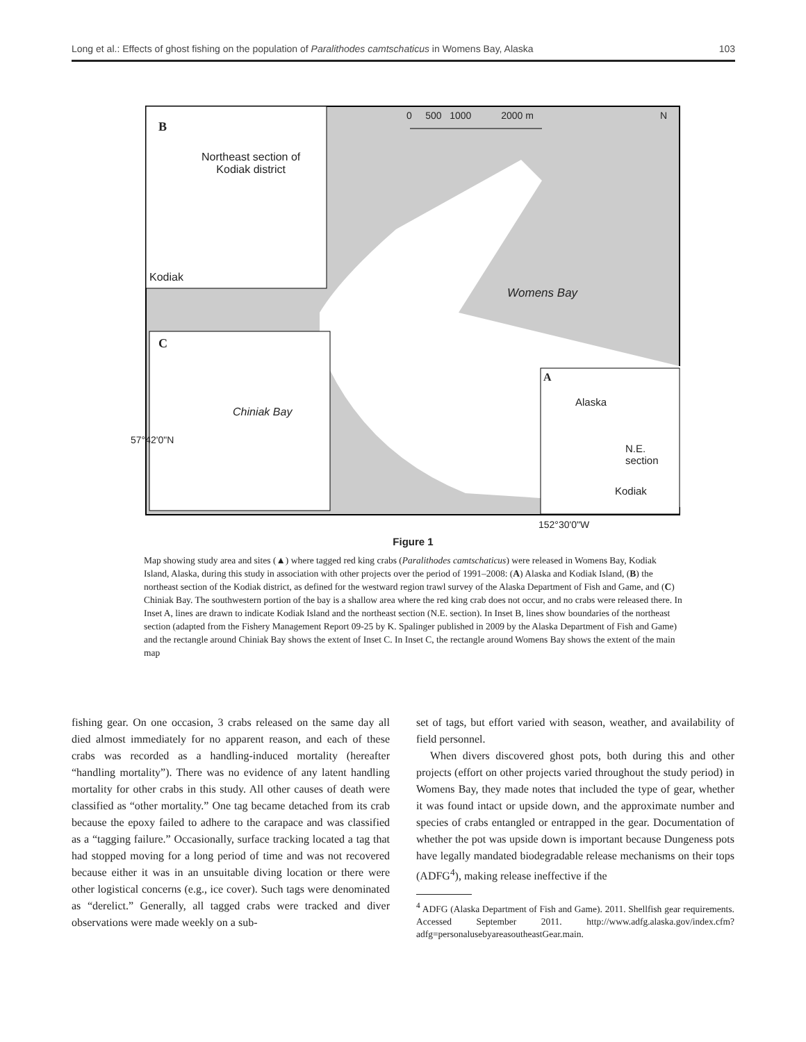Long et al.: Effects of ghost fishing on the population of Paralithodes camtschaticus in Womens Bay, Alaska 103
B
Northeast section of
Kodiak district
Kodiak
0 500 1000 2000 m
N
Womens Bay
C
Chiniak Bay
A
Alaska
N.E.
section
Kodiak
57°42'0"N
152°30'0"W
Figure 1
Map showing study area and sites (▲) where tagged red king crabs (Paralithodes camtschaticus) were released in Womens Bay, Kodiak Island, Alaska, during this study in association with other projects over the period of 1991–2008: (A) Alaska and Kodiak Island, (B) the northeast section of the Kodiak district, as defined for the westward region trawl survey of the Alaska Department of Fish and Game, and (C) Chiniak Bay. The southwestern portion of the bay is a shallow area where the red king crab does not occur, and no crabs were released there. In Inset A, lines are drawn to indicate Kodiak Island and the northeast section (N.E. section). In Inset B, lines show boundaries of the northeast section (adapted from the Fishery Management Report 09-25 by K. Spalinger published in 2009 by the Alaska Department of Fish and Game) and the rectangle around Chiniak Bay shows the extent of Inset C. In Inset C, the rectangle around Womens Bay shows the extent of the main map
fishing gear. On one occasion, 3 crabs released on the same day all died almost immediately for no apparent reason, and each of these crabs was recorded as a handling-induced mortality (hereafter “handling mortality”). There was no evidence of any latent handling mortality for other crabs in this study. All other causes of death were classified as “other mortality.” One tag became detached from its crab because the epoxy failed to adhere to the carapace and was classified as a “tagging failure.” Occasionally, surface tracking located a tag that had stopped moving for a long period of time and was not recovered because either it was in an unsuitable diving location or there were other logistical concerns (e.g., ice cover). Such tags were denominated as “derelict.” Generally, all tagged crabs were tracked and diver observations were made weekly on a sub-
set of tags, but effort varied with season, weather, and availability of field personnel.
When divers discovered ghost pots, both during this and other projects (effort on other projects varied throughout the study period) in Womens Bay, they made notes that included the type of gear, whether it was found intact or upside down, and the approximate number and species of crabs entangled or entrapped in the gear. Documentation of whether the pot was upside down is important because Dungeness pots have legally mandated biodegradable release mechanisms on their tops (ADFG<sup>4</sup>), making release ineffective if the
<sup>4</sup> ADFG (Alaska Department of Fish and Game). 2011. Shellfish gear requirements. Accessed September 2011. http://www.adfg.alaska.gov/index.cfm?adfg=personalusebyareasoutheastGear.main.